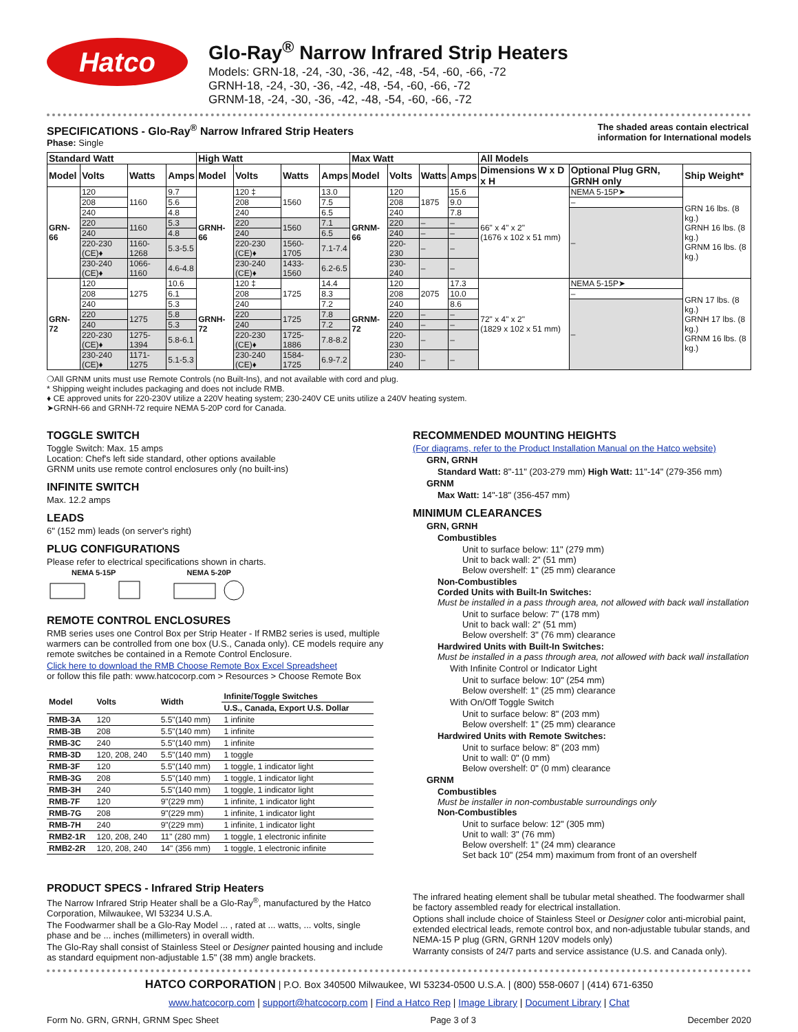Hatco
Glo-Ray<sup>®</sup> Narrow Infrared Strip Heaters
Models: GRN-18, -24, -30, -36, -42, -48, -54, -60, -66, -72
GRNH-18, -24, -30, -36, -42, -48, -54, -60, -66, -72
GRNM-18, -24, -30, -36, -42, -48, -54, -60, -66, -72
SPECIFICATIONS - Glo-Ray<sup>®</sup> Narrow Infrared Strip Heaters
Phase: Single
The shaded areas contain electrical
information for International models
| Standard Watt | | | | High Watt | | | | Max Watt | | | | All Models | | |
| --- | --- | --- | --- | --- | --- | --- | --- | --- | --- | --- | --- | --- | --- | --- |
| Model | Volts | Watts | Amps | Model | Volts | Watts | Amps | Model | Volts | Watts | Amps | Dimensions W x D x H | Optional Plug GRN, GRNH only | Ship Weight* |
| GRN-66 | 120 | 1160 | 9.7 | GRNH-66 | 120 ‡ | 1560 | 13.0 | GRNM-66 | 120 | 1875 | 15.6 | 66" x 4" x 2" (1676 x 102 x 51 mm) | NEMA 5-15P➤ | GRN 16 lbs. (8 kg.) GRNH 16 lbs. (8 kg.) GRNM 16 lbs. (8 kg.) |
| | 208 | | 5.6 | | 208 | | 7.5 | | 208 | | 9.0 | | – | |
| | 240 | | 4.8 | | 240 | | 6.5 | | 240 | | 7.8 | | – | |
| | 220 | 1160 | 5.3 | | 220 | 1560 | 7.1 | | 220 | – | – | | | |
| | 240 | | 4.8 | | 240 | | 6.5 | | 240 | – | – | | | |
| | 220-230 (CE)♦ | 1160-1268 | 5.3-5.5 | | 220-230 (CE)♦ | 1560-1705 | 7.1-7.4 | | 220-230 | – | – | | | |
| | 230-240 (CE)♦ | 1066-1160 | 4.6-4.8 | | 230-240 (CE)♦ | 1433-1560 | 6.2-6.5 | | 230-240 | – | – | | | |
| GRN-72 | 120 | 1275 | 10.6 | GRNH-72 | 120 ‡ | 1725 | 14.4 | GRNM-72 | 120 | 2075 | 17.3 | 72" x 4" x 2" (1829 x 102 x 51 mm) | NEMA 5-15P➤ | GRN 17 lbs. (8 kg.) GRNH 17 lbs. (8 kg.) GRNM 16 lbs. (8 kg.) |
| | 208 | | 6.1 | | 208 | | 8.3 | | 208 | | 10.0 | | – | |
| | 240 | | 5.3 | | 240 | | 7.2 | | 240 | | 8.6 | | – | |
| | 220 | 1275 | 5.8 | | 220 | 1725 | 7.8 | | 220 | – | – | | | |
| | 240 | | 5.3 | | 240 | | 7.2 | | 240 | – | – | | | |
| | 220-230 (CE)♦ | 1275-1394 | 5.8-6.1 | | 220-230 (CE)♦ | 1725-1886 | 7.8-8.2 | | 220-230 | – | – | | | |
| | 230-240 (CE)♦ | 1171-1275 | 5.1-5.3 | | 230-240 (CE)♦ | 1584-1725 | 6.9-7.2 | | 230-240 | – | – | | | |
❍All GRNM units must use Remote Controls (no Built-Ins), and not available with cord and plug.
* Shipping weight includes packaging and does not include RMB.
♦ CE approved units for 220-230V utilize a 220V heating system; 230-240V CE units utilize a 240V heating system.
➤GRNH-66 and GRNH-72 require NEMA 5-20P cord for Canada.
TOGGLE SWITCH
Toggle Switch: Max. 15 amps
Location: Chef's left side standard, other options available
GRNM units use remote control enclosures only (no built-ins)
INFINITE SWITCH
Max. 12.2 amps
LEADS
6" (152 mm) leads (on server's right)
PLUG CONFIGURATIONS
Please refer to electrical specifications shown in charts.
NEMA 5-15P NEMA 5-20P
REMOTE CONTROL ENCLOSURES
RMB series uses one Control Box per Strip Heater - If RMB2 series is used, multiple warmers can be controlled from one box (U.S., Canada only). CE models require any remote switches be contained in a Remote Control Enclosure.
Click here to download the RMB Choose Remote Box Excel Spreadsheet
or follow this file path: www.hatcocorp.com > Resources > Choose Remote Box
| Model | Volts | Width | Infinite/Toggle Switches |
| --- | --- | --- | --- |
| | | | U.S., Canada, Export U.S. Dollar |
| RMB-3A | 120 | 5.5"(140 mm) | 1 infinite |
| RMB-3B | 208 | 5.5"(140 mm) | 1 infinite |
| RMB-3C | 240 | 5.5"(140 mm) | 1 infinite |
| RMB-3D | 120, 208, 240 | 5.5"(140 mm) | 1 toggle |
| RMB-3F | 120 | 5.5"(140 mm) | 1 toggle, 1 indicator light |
| RMB-3G | 208 | 5.5"(140 mm) | 1 toggle, 1 indicator light |
| RMB-3H | 240 | 5.5"(140 mm) | 1 toggle, 1 indicator light |
| RMB-7F | 120 | 9"(229 mm) | 1 infinite, 1 indicator light |
| RMB-7G | 208 | 9"(229 mm) | 1 infinite, 1 indicator light |
| RMB-7H | 240 | 9"(229 mm) | 1 infinite, 1 indicator light |
| RMB2-1R | 120, 208, 240 | 11" (280 mm) | 1 toggle, 1 electronic infinite |
| RMB2-2R | 120, 208, 240 | 14" (356 mm) | 1 toggle, 1 electronic infinite |
RECOMMENDED MOUNTING HEIGHTS
(For diagrams, refer to the Product Installation Manual on the Hatco website)
GRN, GRNH
Standard Watt: 8"-11" (203-279 mm) High Watt: 11"-14" (279-356 mm)
GRNM
Max Watt: 14"-18" (356-457 mm)
MINIMUM CLEARANCES
GRN, GRNH
Combustibles
Unit to surface below: 11" (279 mm)
Unit to back wall: 2" (51 mm)
Below overshelf: 1" (25 mm) clearance
Non-Combustibles
Corded Units with Built-In Switches:
Must be installed in a pass through area, not allowed with back wall installation
Unit to surface below: 7" (178 mm)
Unit to back wall: 2" (51 mm)
Below overshelf: 3" (76 mm) clearance
Hardwired Units with Built-In Switches:
Must be installed in a pass through area, not allowed with back wall installation
With Infinite Control or Indicator Light
Unit to surface below: 10" (254 mm)
Below overshelf: 1" (25 mm) clearance
With On/Off Toggle Switch
Unit to surface below: 8" (203 mm)
Below overshelf: 1" (25 mm) clearance
Hardwired Units with Remote Switches:
Unit to surface below: 8" (203 mm)
Unit to wall: 0" (0 mm)
Below overshelf: 0" (0 mm) clearance
GRNM
Combustibles
Must be installer in non-combustable surroundings only
Non-Combustibles
Unit to surface below: 12" (305 mm)
Unit to wall: 3" (76 mm)
Below overshelf: 1" (24 mm) clearance
Set back 10" (254 mm) maximum from front of an overshelf
PRODUCT SPECS - Infrared Strip Heaters
The Narrow Infrared Strip Heater shall be a Glo-Ray<sup>®</sup>, manufactured by the Hatco Corporation, Milwaukee, WI 53234 U.S.A.
The Foodwarmer shall be a Glo-Ray Model ... , rated at ... watts, ... volts, single phase and be ... inches (millimeters) in overall width.
The Glo-Ray shall consist of Stainless Steel or Designer painted housing and include as standard equipment non-adjustable 1.5" (38 mm) angle brackets.
The infrared heating element shall be tubular metal sheathed. The foodwarmer shall be factory assembled ready for electrical installation.
Options shall include choice of Stainless Steel or Designer color anti-microbial paint, extended electrical leads, remote control box, and non-adjustable tubular stands, and NEMA-15 P plug (GRN, GRNH 120V models only)
Warranty consists of 24/7 parts and service assistance (U.S. and Canada only).
HATCO CORPORATION | P.O. Box 340500 Milwaukee, WI 53234-0500 U.S.A. | (800) 558-0607 | (414) 671-6350
www.hatcocorp.com | support@hatcocorp.com | Find a Hatco Rep | Image Library | Document Library | Chat
Form No. GRN, GRNH, GRNM Spec Sheet Page 3 of 3 December 2020